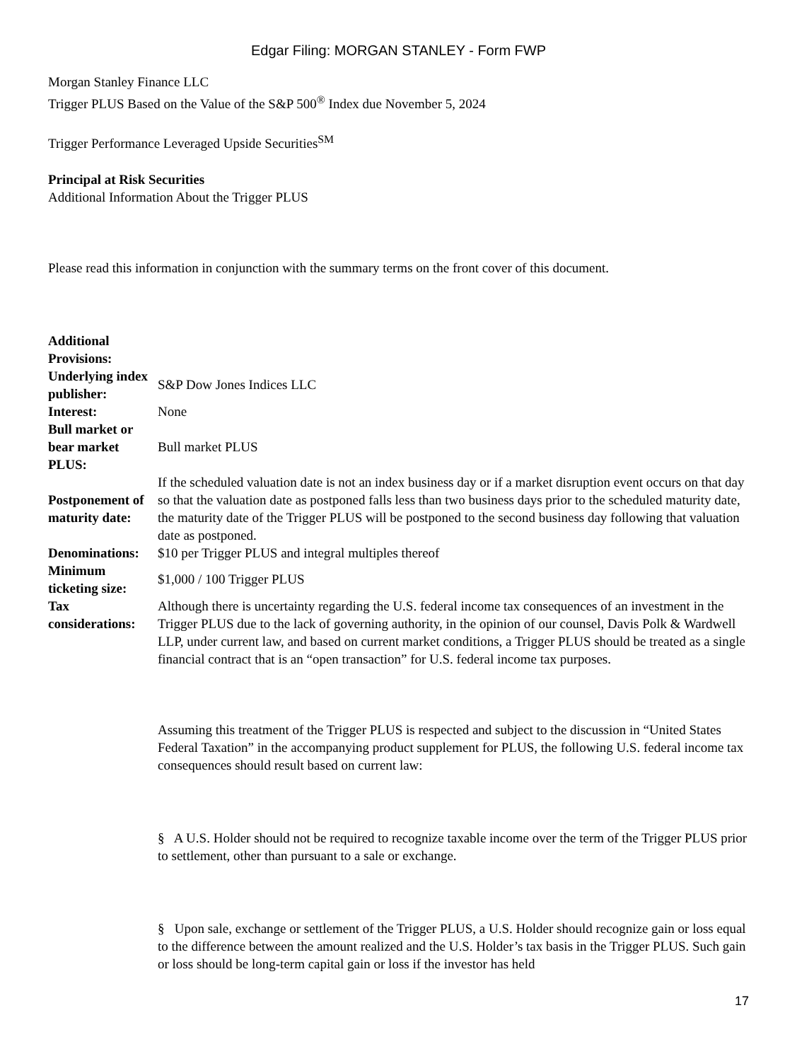Edgar Filing: MORGAN STANLEY - Form FWP
Morgan Stanley Finance LLC
Trigger PLUS Based on the Value of the S&P 500<sup>®</sup> Index due November 5, 2024
Trigger Performance Leveraged Upside Securities<sup>SM</sup>
Principal at Risk Securities
Additional Information About the Trigger PLUS
Please read this information in conjunction with the summary terms on the front cover of this document.
| Additional Provisions: | |
| Underlying index publisher: | S&P Dow Jones Indices LLC |
| Interest: | None |
| Bull market or bear market PLUS: | Bull market PLUS |
| Postponement of maturity date: | If the scheduled valuation date is not an index business day or if a market disruption event occurs on that day so that the valuation date as postponed falls less than two business days prior to the scheduled maturity date, the maturity date of the Trigger PLUS will be postponed to the second business day following that valuation date as postponed. |
| Denominations: | $10 per Trigger PLUS and integral multiples thereof |
| Minimum ticketing size: | $1,000 / 100 Trigger PLUS |
| Tax considerations: | Although there is uncertainty regarding the U.S. federal income tax consequences of an investment in the Trigger PLUS due to the lack of governing authority, in the opinion of our counsel, Davis Polk & Wardwell LLP, under current law, and based on current market conditions, a Trigger PLUS should be treated as a single financial contract that is an “open transaction” for U.S. federal income tax purposes. Assuming this treatment of the Trigger PLUS is respected and subject to the discussion in “United States Federal Taxation” in the accompanying product supplement for PLUS, the following U.S. federal income tax consequences should result based on current law: § A U.S. Holder should not be required to recognize taxable income over the term of the Trigger PLUS prior to settlement, other than pursuant to a sale or exchange. § Upon sale, exchange or settlement of the Trigger PLUS, a U.S. Holder should recognize gain or loss equal to the difference between the amount realized and the U.S. Holder’s tax basis in the Trigger PLUS. Such gain or loss should be long-term capital gain or loss if the investor has held |
17